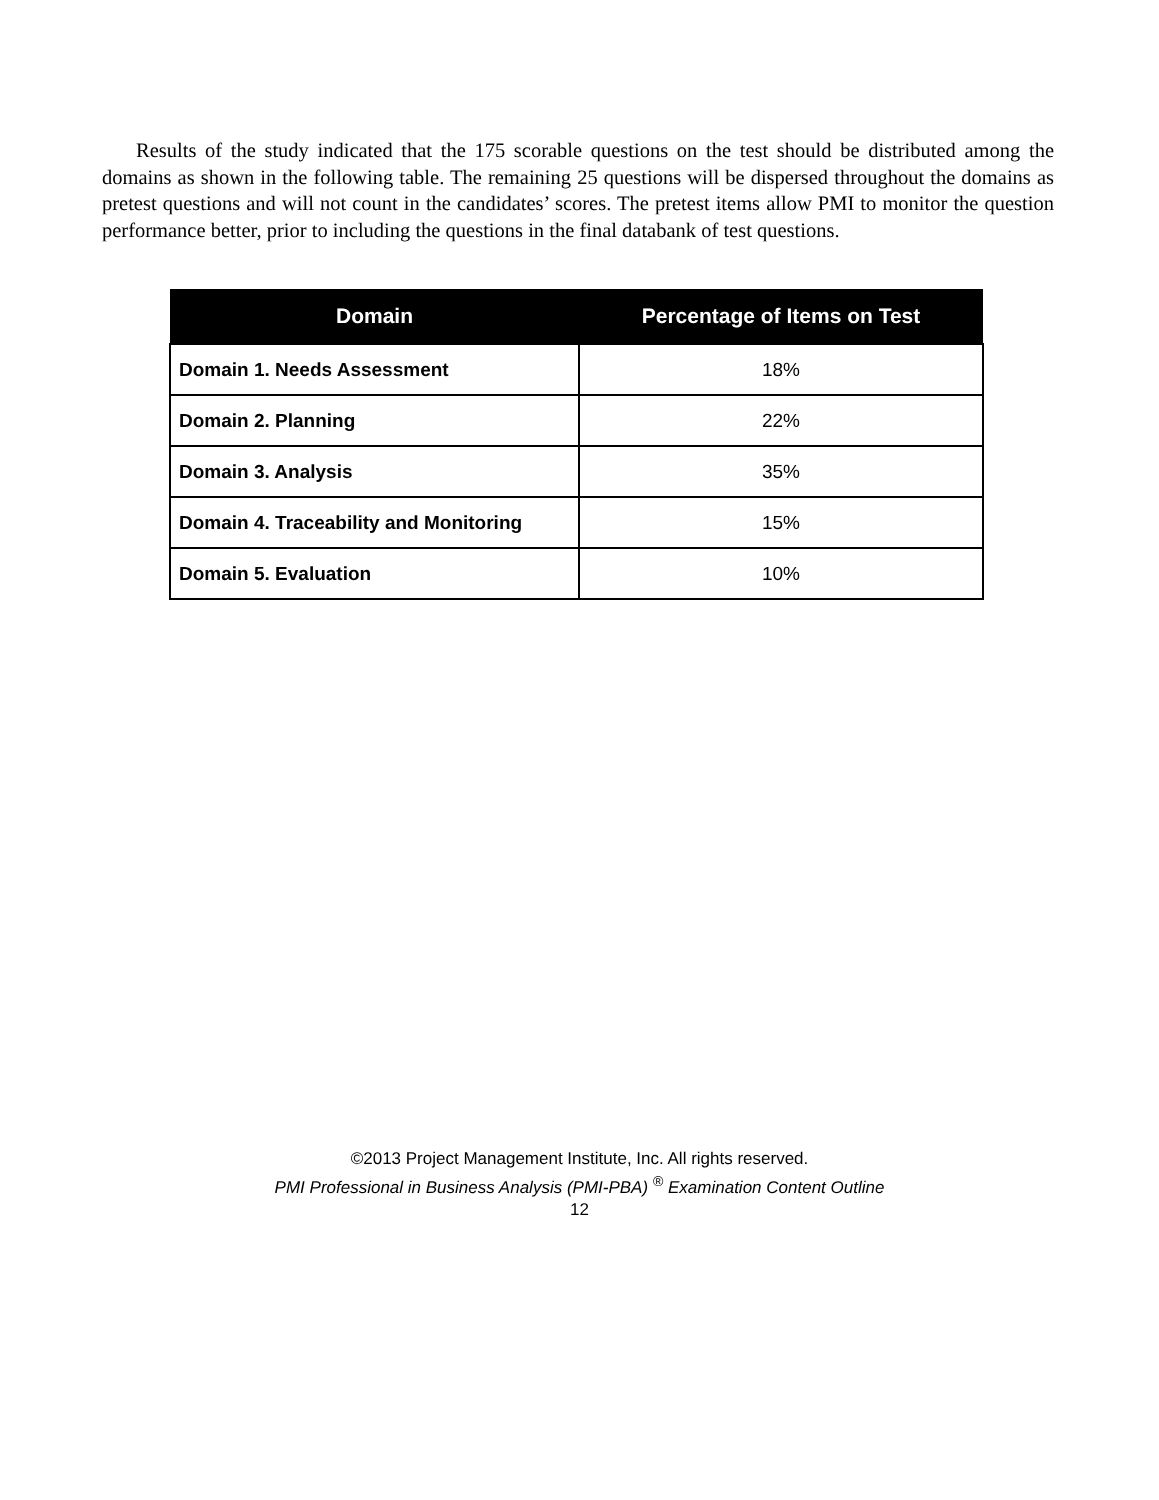Results of the study indicated that the 175 scorable questions on the test should be distributed among the domains as shown in the following table. The remaining 25 questions will be dispersed throughout the domains as pretest questions and will not count in the candidates’ scores. The pretest items allow PMI to monitor the question performance better, prior to including the questions in the final databank of test questions.
| Domain | Percentage of Items on Test |
| --- | --- |
| Domain 1. Needs Assessment | 18% |
| Domain 2. Planning | 22% |
| Domain 3. Analysis | 35% |
| Domain 4. Traceability and Monitoring | 15% |
| Domain 5. Evaluation | 10% |
©2013 Project Management Institute, Inc. All rights reserved.
PMI Professional in Business Analysis (PMI-PBA) <sup>®</sup> Examination Content Outline
12